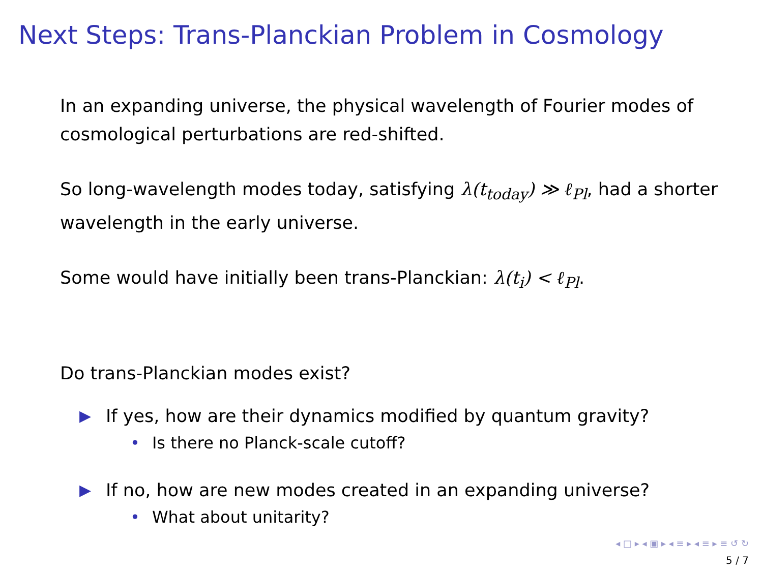Next Steps: Trans-Planckian Problem in Cosmology
In an expanding universe, the physical wavelength of Fourier modes of cosmological perturbations are red-shifted.
So long-wavelength modes today, satisfying λ(t<sub>today</sub>) ≫ ℓ<sub>Pl</sub>, had a shorter wavelength in the early universe.
Some would have initially been trans-Planckian: λ(t<sub>i</sub>) < ℓ<sub>Pl</sub>.
Do trans-Planckian modes exist?
▶ If yes, how are their dynamics modified by quantum gravity?
• Is there no Planck-scale cutoff?
▶ If no, how are new modes created in an expanding universe?
• What about unitarity?
◂ □ ▸ ◂ ▣ ▸ ◂ ≡ ▸ ◂ ≡ ▸ ≡ ↺ ↻
5 / 7